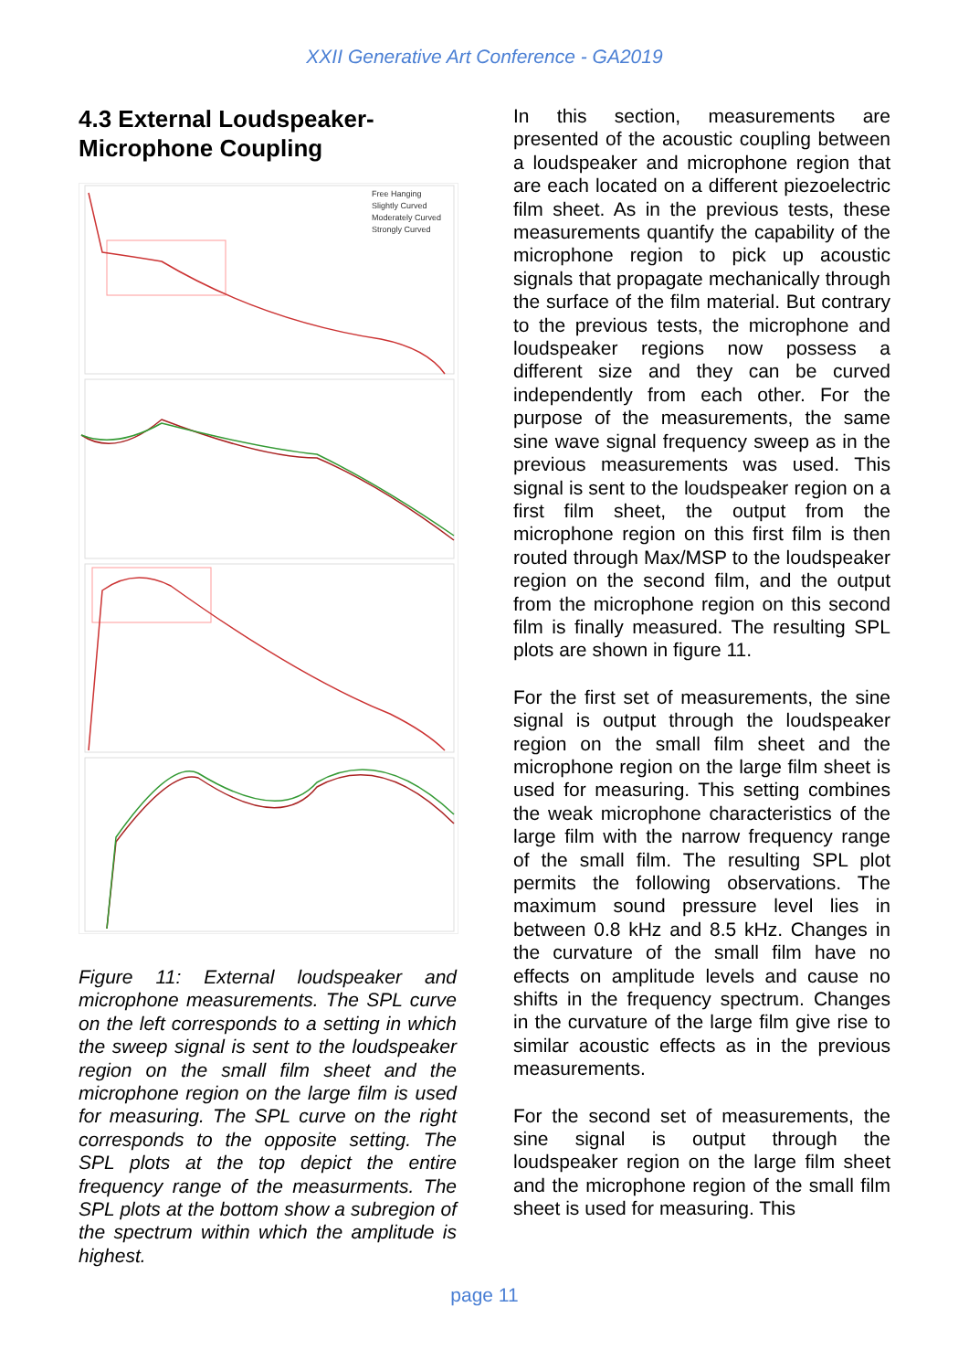XXII Generative Art Conference - GA2019
4.3 External Loudspeaker-Microphone Coupling
Free Hanging
Slightly Curved
Moderately Curved
Strongly Curved
Figure 11: External loudspeaker and microphone measurements. The SPL curve on the left corresponds to a setting in which the sweep signal is sent to the loudspeaker region on the small film sheet and the microphone region on the large film is used for measuring. The SPL curve on the right corresponds to the opposite setting. The SPL plots at the top depict the entire frequency range of the measurments. The SPL plots at the bottom show a subregion of the spectrum within which the amplitude is highest.
In this section, measurements are presented of the acoustic coupling between a loudspeaker and microphone region that are each located on a different piezoelectric film sheet. As in the previous tests, these measurements quantify the capability of the microphone region to pick up acoustic signals that propagate mechanically through the surface of the film material. But contrary to the previous tests, the microphone and loudspeaker regions now possess a different size and they can be curved independently from each other. For the purpose of the measurements, the same sine wave signal frequency sweep as in the previous measurements was used. This signal is sent to the loudspeaker region on a first film sheet, the output from the microphone region on this first film is then routed through Max/MSP to the loudspeaker region on the second film, and the output from the microphone region on this second film is finally measured. The resulting SPL plots are shown in figure 11.
For the first set of measurements, the sine signal is output through the loudspeaker region on the small film sheet and the microphone region on the large film sheet is used for measuring. This setting combines the weak microphone characteristics of the large film with the narrow frequency range of the small film. The resulting SPL plot permits the following observations. The maximum sound pressure level lies in between 0.8 kHz and 8.5 kHz. Changes in the curvature of the small film have no effects on amplitude levels and cause no shifts in the frequency spectrum. Changes in the curvature of the large film give rise to similar acoustic effects as in the previous measurements.
For the second set of measurements, the sine signal is output through the loudspeaker region on the large film sheet and the microphone region of the small film sheet is used for measuring. This
page 11